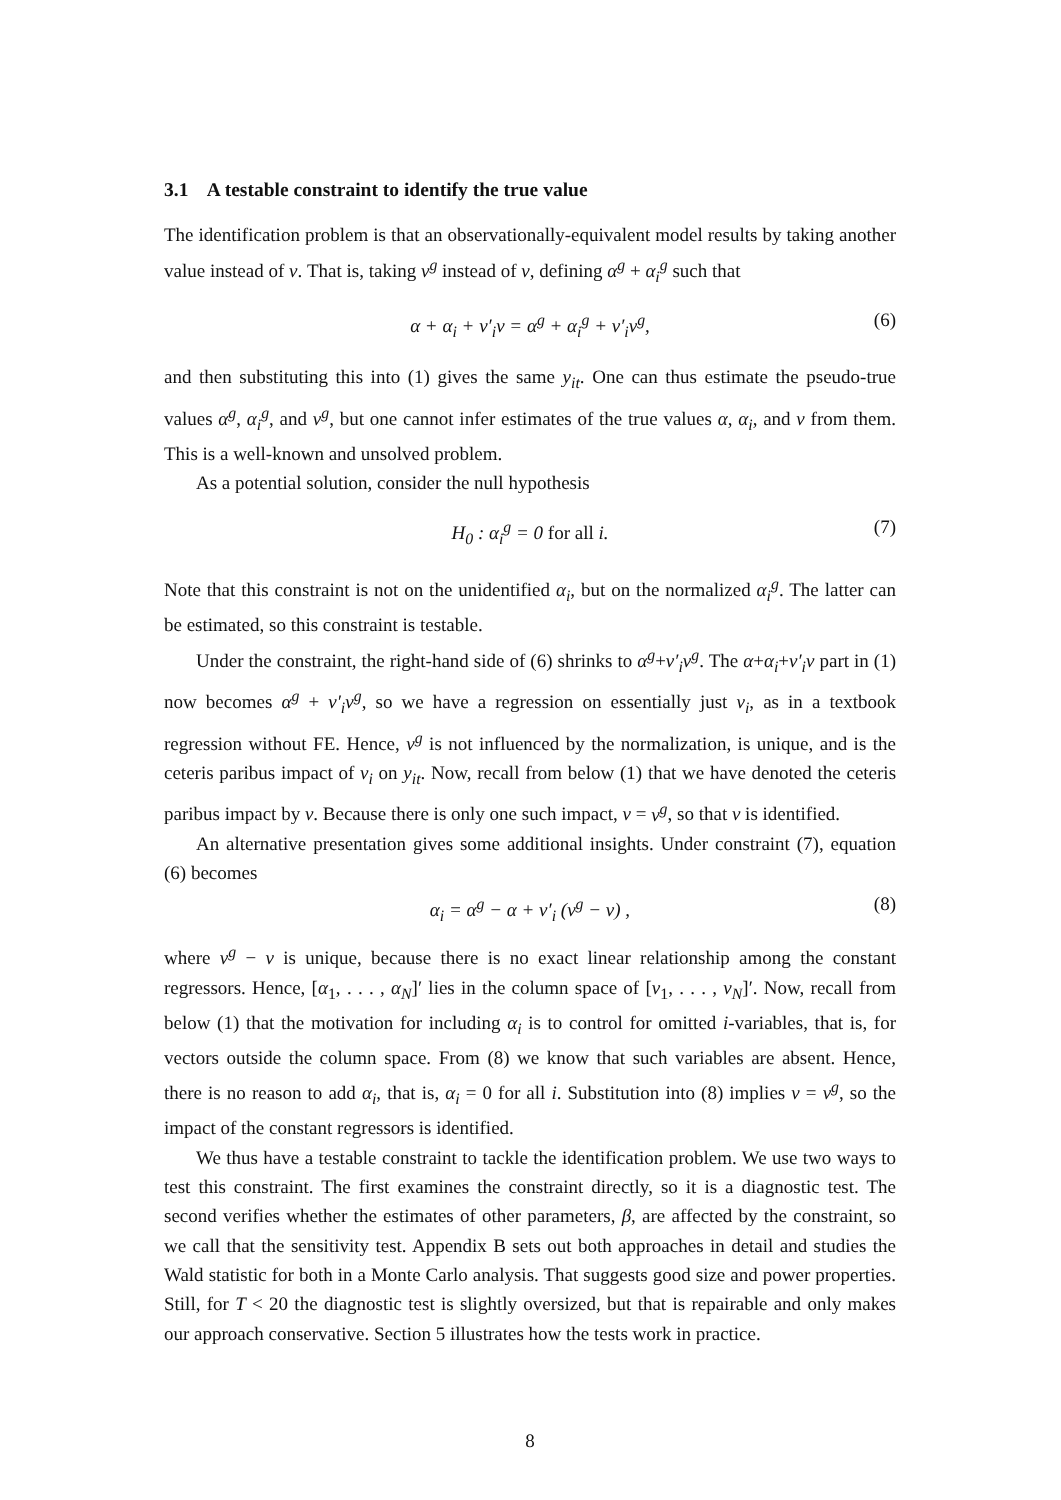3.1 A testable constraint to identify the true value
The identification problem is that an observationally-equivalent model results by taking another value instead of ν. That is, taking ν<sup>g</sup> instead of ν, defining α<sup>g</sup> + α<sub>i</sub><sup>g</sup> such that
α + α<sub>i</sub> + v′<sub>i</sub>ν = α<sup>g</sup> + α<sub>i</sub><sup>g</sup> + v′<sub>i</sub>ν<sup>g</sup>, (6)
and then substituting this into (1) gives the same y<sub>it</sub>. One can thus estimate the pseudo-true values α<sup>g</sup>, α<sub>i</sub><sup>g</sup>, and ν<sup>g</sup>, but one cannot infer estimates of the true values α, α<sub>i</sub>, and ν from them. This is a well-known and unsolved problem.
As a potential solution, consider the null hypothesis
H<sub>0</sub> : α<sub>i</sub><sup>g</sup> = 0 for all i. (7)
Note that this constraint is not on the unidentified α<sub>i</sub>, but on the normalized α<sub>i</sub><sup>g</sup>. The latter can be estimated, so this constraint is testable.
Under the constraint, the right-hand side of (6) shrinks to α<sup>g</sup>+v′<sub>i</sub>ν<sup>g</sup>. The α+α<sub>i</sub>+v′<sub>i</sub>ν part in (1) now becomes α<sup>g</sup> + v′<sub>i</sub>ν<sup>g</sup>, so we have a regression on essentially just v<sub>i</sub>, as in a textbook regression without FE. Hence, ν<sup>g</sup> is not influenced by the normalization, is unique, and is the ceteris paribus impact of v<sub>i</sub> on y<sub>it</sub>. Now, recall from below (1) that we have denoted the ceteris paribus impact by ν. Because there is only one such impact, ν = ν<sup>g</sup>, so that ν is identified.
An alternative presentation gives some additional insights. Under constraint (7), equation (6) becomes
α<sub>i</sub> = α<sup>g</sup> − α + v′<sub>i</sub> (ν<sup>g</sup> − ν) , (8)
where ν<sup>g</sup> − ν is unique, because there is no exact linear relationship among the constant regressors. Hence, [α<sub>1</sub>, . . . , α<sub>N</sub>]′ lies in the column space of [v<sub>1</sub>, . . . , v<sub>N</sub>]′. Now, recall from below (1) that the motivation for including α<sub>i</sub> is to control for omitted i-variables, that is, for vectors outside the column space. From (8) we know that such variables are absent. Hence, there is no reason to add α<sub>i</sub>, that is, α<sub>i</sub> = 0 for all i. Substitution into (8) implies ν = ν<sup>g</sup>, so the impact of the constant regressors is identified.
We thus have a testable constraint to tackle the identification problem. We use two ways to test this constraint. The first examines the constraint directly, so it is a diagnostic test. The second verifies whether the estimates of other parameters, β, are affected by the constraint, so we call that the sensitivity test. Appendix B sets out both approaches in detail and studies the Wald statistic for both in a Monte Carlo analysis. That suggests good size and power properties. Still, for T < 20 the diagnostic test is slightly oversized, but that is repairable and only makes our approach conservative. Section 5 illustrates how the tests work in practice.
8